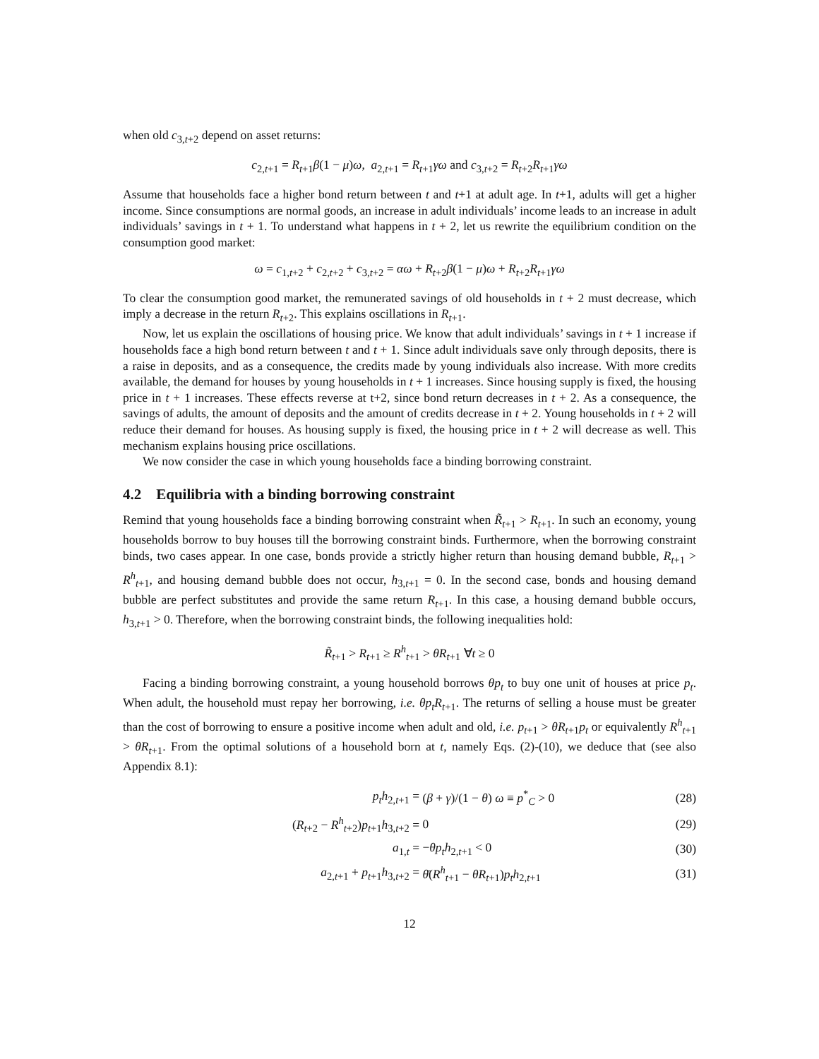when old c<sub>3,t+2</sub> depend on asset returns:
c<sub>2,t+1</sub> = R<sub>t+1</sub>β(1 − μ)ω, a<sub>2,t+1</sub> = R<sub>t+1</sub>γω and c<sub>3,t+2</sub> = R<sub>t+2</sub>R<sub>t+1</sub>γω
Assume that households face a higher bond return between t and t+1 at adult age. In t+1, adults will get a higher income. Since consumptions are normal goods, an increase in adult individuals’ income leads to an increase in adult individuals’ savings in t + 1. To understand what happens in t + 2, let us rewrite the equilibrium condition on the consumption good market:
ω = c<sub>1,t+2</sub> + c<sub>2,t+2</sub> + c<sub>3,t+2</sub> = αω + R<sub>t+2</sub>β(1 − μ)ω + R<sub>t+2</sub>R<sub>t+1</sub>γω
To clear the consumption good market, the remunerated savings of old households in t + 2 must decrease, which imply a decrease in the return R<sub>t+2</sub>. This explains oscillations in R<sub>t+1</sub>.
Now, let us explain the oscillations of housing price. We know that adult individuals’ savings in t + 1 increase if households face a high bond return between t and t + 1. Since adult individuals save only through deposits, there is a raise in deposits, and as a consequence, the credits made by young individuals also increase. With more credits available, the demand for houses by young households in t + 1 increases. Since housing supply is fixed, the housing price in t + 1 increases. These effects reverse at t+2, since bond return decreases in t + 2. As a consequence, the savings of adults, the amount of deposits and the amount of credits decrease in t + 2. Young households in t + 2 will reduce their demand for houses. As housing supply is fixed, the housing price in t + 2 will decrease as well. This mechanism explains housing price oscillations.
We now consider the case in which young households face a binding borrowing constraint.
4.2 Equilibria with a binding borrowing constraint
Remind that young households face a binding borrowing constraint when R̃<sub>t+1</sub> > R<sub>t+1</sub>. In such an economy, young households borrow to buy houses till the borrowing constraint binds. Furthermore, when the borrowing constraint binds, two cases appear. In one case, bonds provide a strictly higher return than housing demand bubble, R<sub>t+1</sub> > R<sup>h</sup><sub>t+1</sub>, and housing demand bubble does not occur, h<sub>3,t+1</sub> = 0. In the second case, bonds and housing demand bubble are perfect substitutes and provide the same return R<sub>t+1</sub>. In this case, a housing demand bubble occurs, h<sub>3,t+1</sub> > 0. Therefore, when the borrowing constraint binds, the following inequalities hold:
R̃<sub>t+1</sub> > R<sub>t+1</sub> ≥ R<sup>h</sup><sub>t+1</sub> > θR<sub>t+1</sub> ∀t ≥ 0
Facing a binding borrowing constraint, a young household borrows θp<sub>t</sub> to buy one unit of houses at price p<sub>t</sub>. When adult, the household must repay her borrowing, i.e. θp<sub>t</sub>R<sub>t+1</sub>. The returns of selling a house must be greater than the cost of borrowing to ensure a positive income when adult and old, i.e. p<sub>t+1</sub> > θR<sub>t+1</sub>p<sub>t</sub> or equivalently R<sup>h</sup><sub>t+1</sub> > θR<sub>t+1</sub>. From the optimal solutions of a household born at t, namely Eqs. (2)-(10), we deduce that (see also Appendix 8.1):
| p<sub>t</sub> h<sub>2,t+1</sub> = | ( β + γ )/(1 − θ ) ω ≡ p<sup>*</sup><sub>C</sub> > 0 | (28) |
| ( R<sub>t+2</sub> − R<sup>h</sup><sub>t+2</sub>) p<sub>t+1</sub> h<sub>3,t+2</sub> = | 0 | (29) |
| a<sub>1,t</sub> = | − θp<sub>t</sub> h<sub>2,t+1</sub> < 0 | (30) |
| a<sub>2,t+1</sub> + p<sub>t+1</sub> h<sub>3,t+2</sub> = | θ̄ ( R<sup>h</sup><sub>t+1</sub> − θR<sub>t+1</sub>) p<sub>t</sub> h<sub>2,t+1</sub> | (31) |
12